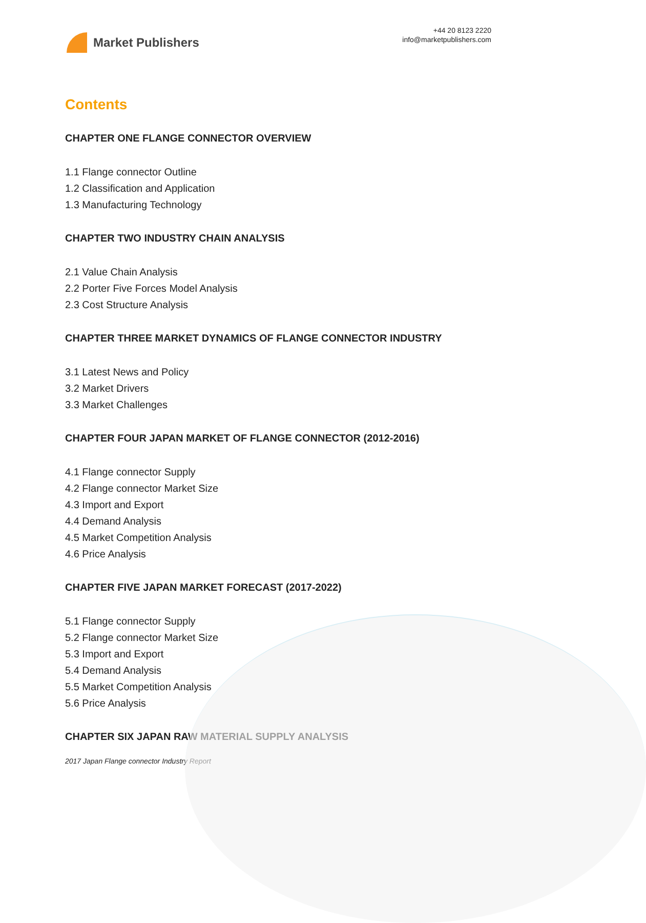Market Publishers
+44 20 8123 2220
info@marketpublishers.com
Contents
CHAPTER ONE FLANGE CONNECTOR OVERVIEW
1.1 Flange connector Outline
1.2 Classification and Application
1.3 Manufacturing Technology
CHAPTER TWO INDUSTRY CHAIN ANALYSIS
2.1 Value Chain Analysis
2.2 Porter Five Forces Model Analysis
2.3 Cost Structure Analysis
CHAPTER THREE MARKET DYNAMICS OF FLANGE CONNECTOR INDUSTRY
3.1 Latest News and Policy
3.2 Market Drivers
3.3 Market Challenges
CHAPTER FOUR JAPAN MARKET OF FLANGE CONNECTOR (2012-2016)
4.1 Flange connector Supply
4.2 Flange connector Market Size
4.3 Import and Export
4.4 Demand Analysis
4.5 Market Competition Analysis
4.6 Price Analysis
CHAPTER FIVE JAPAN MARKET FORECAST (2017-2022)
5.1 Flange connector Supply
5.2 Flange connector Market Size
5.3 Import and Export
5.4 Demand Analysis
5.5 Market Competition Analysis
5.6 Price Analysis
CHAPTER SIX JAPAN RAW MATERIAL SUPPLY ANALYSIS
2017 Japan Flange connector Industry Report